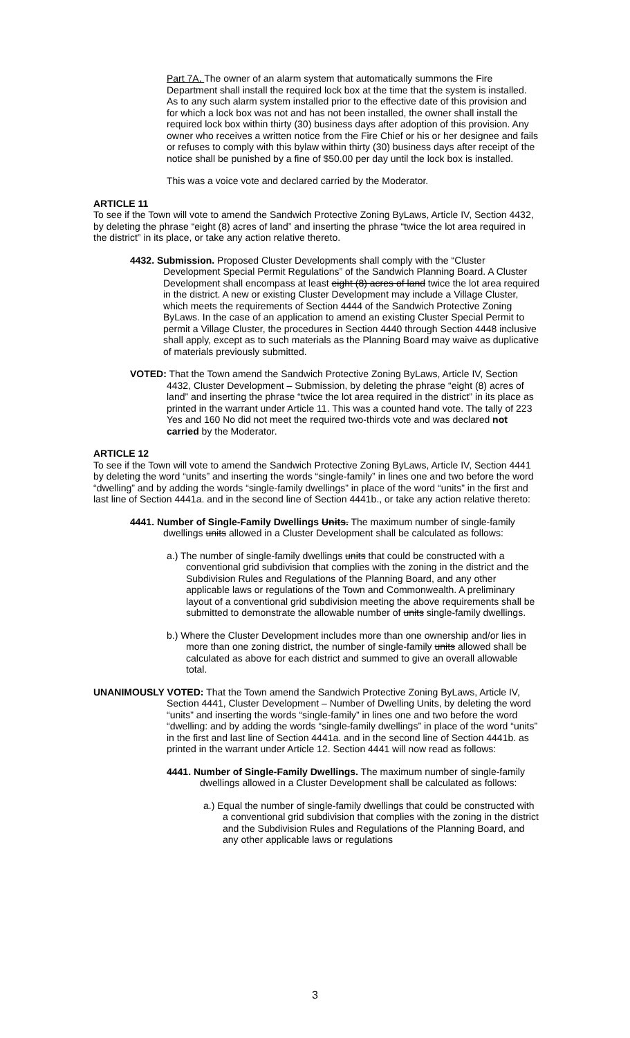Part 7A. The owner of an alarm system that automatically summons the Fire Department shall install the required lock box at the time that the system is installed. As to any such alarm system installed prior to the effective date of this provision and for which a lock box was not and has not been installed, the owner shall install the required lock box within thirty (30) business days after adoption of this provision. Any owner who receives a written notice from the Fire Chief or his or her designee and fails or refuses to comply with this bylaw within thirty (30) business days after receipt of the notice shall be punished by a fine of $50.00 per day until the lock box is installed.
This was a voice vote and declared carried by the Moderator.
ARTICLE 11
To see if the Town will vote to amend the Sandwich Protective Zoning ByLaws, Article IV, Section 4432, by deleting the phrase “eight (8) acres of land” and inserting the phrase “twice the lot area required in the district” in its place, or take any action relative thereto.
4432. Submission. Proposed Cluster Developments shall comply with the “Cluster Development Special Permit Regulations” of the Sandwich Planning Board. A Cluster Development shall encompass at least eight (8) acres of land twice the lot area required in the district. A new or existing Cluster Development may include a Village Cluster, which meets the requirements of Section 4444 of the Sandwich Protective Zoning ByLaws. In the case of an application to amend an existing Cluster Special Permit to permit a Village Cluster, the procedures in Section 4440 through Section 4448 inclusive shall apply, except as to such materials as the Planning Board may waive as duplicative of materials previously submitted.
VOTED: That the Town amend the Sandwich Protective Zoning ByLaws, Article IV, Section 4432, Cluster Development – Submission, by deleting the phrase “eight (8) acres of land” and inserting the phrase “twice the lot area required in the district” in its place as printed in the warrant under Article 11. This was a counted hand vote. The tally of 223 Yes and 160 No did not meet the required two-thirds vote and was declared not carried by the Moderator.
ARTICLE 12
To see if the Town will vote to amend the Sandwich Protective Zoning ByLaws, Article IV, Section 4441 by deleting the word “units” and inserting the words “single-family” in lines one and two before the word “dwelling” and by adding the words “single-family dwellings” in place of the word “units” in the first and last line of Section 4441a. and in the second line of Section 4441b., or take any action relative thereto:
4441. Number of Single-Family Dwellings Units. The maximum number of single-family dwellings units allowed in a Cluster Development shall be calculated as follows:
a.) The number of single-family dwellings units that could be constructed with a conventional grid subdivision that complies with the zoning in the district and the Subdivision Rules and Regulations of the Planning Board, and any other applicable laws or regulations of the Town and Commonwealth. A preliminary layout of a conventional grid subdivision meeting the above requirements shall be submitted to demonstrate the allowable number of units single-family dwellings.
b.) Where the Cluster Development includes more than one ownership and/or lies in more than one zoning district, the number of single-family units allowed shall be calculated as above for each district and summed to give an overall allowable total.
UNANIMOUSLY VOTED: That the Town amend the Sandwich Protective Zoning ByLaws, Article IV, Section 4441, Cluster Development – Number of Dwelling Units, by deleting the word “units” and inserting the words “single-family” in lines one and two before the word “dwelling: and by adding the words “single-family dwellings” in place of the word “units” in the first and last line of Section 4441a. and in the second line of Section 4441b. as printed in the warrant under Article 12. Section 4441 will now read as follows:
4441. Number of Single-Family Dwellings. The maximum number of single-family dwellings allowed in a Cluster Development shall be calculated as follows:
a.) Equal the number of single-family dwellings that could be constructed with a conventional grid subdivision that complies with the zoning in the district and the Subdivision Rules and Regulations of the Planning Board, and any other applicable laws or regulations
3